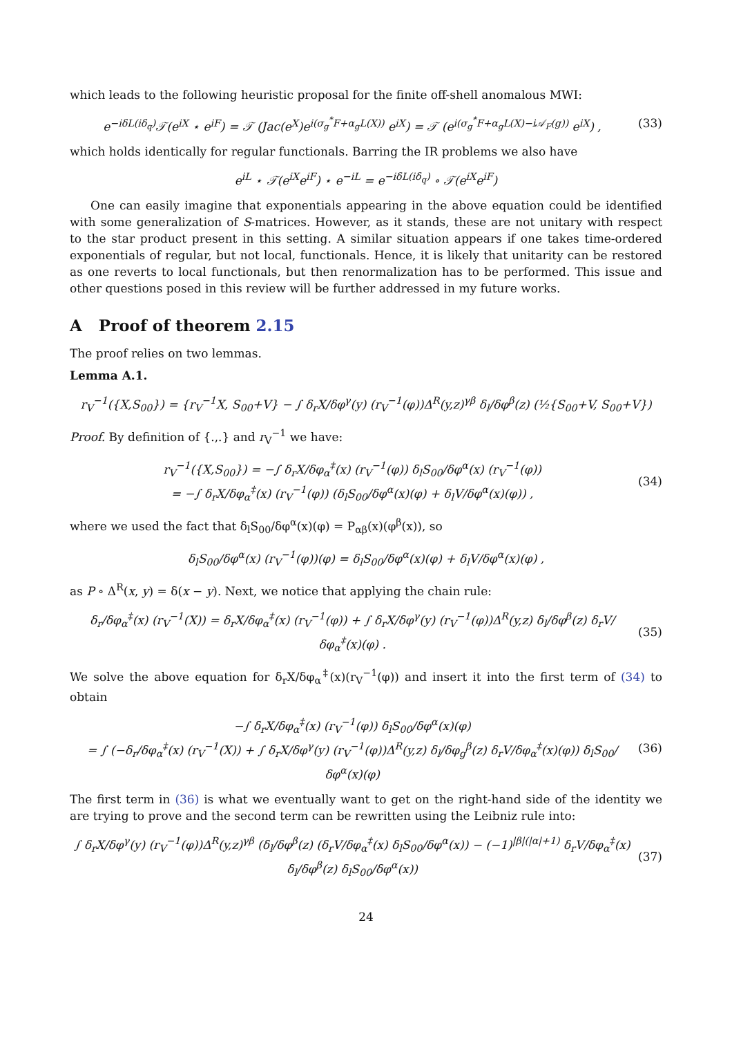which leads to the following heuristic proposal for the finite off-shell anomalous MWI:
e<sup>−iδL(iδ<sub>q</sub>)</sup>𝒯(e<sup>iX</sup> ⋆ e<sup>iF</sup>) = 𝒯 (Jac(e<sup>X</sup>)e<sup>i(σ<sub>g</sub><sup>*</sup>F+α<sub>g</sub>L(X))</sup> e<sup>iX</sup>) = 𝒯 (e<sup>i(σ<sub>g</sub><sup>*</sup>F+α<sub>g</sub>L(X)−i𝒜<sub>F</sub>(g))</sup> e<sup>iX</sup>) , (33)
which holds identically for regular functionals. Barring the IR problems we also have
e<sup>iL</sup> ⋆ 𝒯(e<sup>iX</sup>e<sup>iF</sup>) ⋆ e<sup>−iL</sup> = e<sup>−iδL(iδ<sub>q</sub>)</sup> ∘ 𝒯(e<sup>iX</sup>e<sup>iF</sup>)
One can easily imagine that exponentials appearing in the above equation could be identified with some generalization of S-matrices. However, as it stands, these are not unitary with respect to the star product present in this setting. A similar situation appears if one takes time-ordered exponentials of regular, but not local, functionals. Hence, it is likely that unitarity can be restored as one reverts to local functionals, but then renormalization has to be performed. This issue and other questions posed in this review will be further addressed in my future works.
A Proof of theorem 2.15
The proof relies on two lemmas.
Lemma A.1.
r<sub>V</sub><sup>−1</sup>({X,S<sub>00</sub>}) = {r<sub>V</sub><sup>−1</sup>X, S<sub>00</sub>+V} − ∫ δ<sub>r</sub>X/δφ<sup>γ</sup>(y) (r<sub>V</sub><sup>−1</sup>(φ))Δ<sup>R</sup>(y,z)<sup>γβ</sup> δ<sub>l</sub>/δφ<sup>β</sup>(z) (½{S<sub>00</sub>+V, S<sub>00</sub>+V})
Proof. By definition of {.,.} and r<sub>V</sub><sup>−1</sup> we have:
r<sub>V</sub><sup>−1</sup>({X,S<sub>00</sub>}) = −∫ δ<sub>r</sub>X/δφ<sub>α</sub><sup>‡</sup>(x) (r<sub>V</sub><sup>−1</sup>(φ)) δ<sub>l</sub>S<sub>00</sub>/δφ<sup>α</sup>(x) (r<sub>V</sub><sup>−1</sup>(φ))
= −∫ δ<sub>r</sub>X/δφ<sub>α</sub><sup>‡</sup>(x) (r<sub>V</sub><sup>−1</sup>(φ)) (δ<sub>l</sub>S<sub>00</sub>/δφ<sup>α</sup>(x)(φ) + δ<sub>l</sub>V/δφ<sup>α</sup>(x)(φ)) , (34)
where we used the fact that δ<sub>l</sub>S<sub>00</sub>/δφ<sup>α</sup>(x)(φ) = P<sub>αβ</sub>(x)(φ<sup>β</sup>(x)), so
δ<sub>l</sub>S<sub>00</sub>/δφ<sup>α</sup>(x) (r<sub>V</sub><sup>−1</sup>(φ))(φ) = δ<sub>l</sub>S<sub>00</sub>/δφ<sup>α</sup>(x)(φ) + δ<sub>l</sub>V/δφ<sup>α</sup>(x)(φ) ,
as P ∘ Δ<sup>R</sup>(x, y) = δ(x − y). Next, we notice that applying the chain rule:
δ<sub>r</sub>/δφ<sub>α</sub><sup>‡</sup>(x) (r<sub>V</sub><sup>−1</sup>(X)) = δ<sub>r</sub>X/δφ<sub>α</sub><sup>‡</sup>(x) (r<sub>V</sub><sup>−1</sup>(φ)) + ∫ δ<sub>r</sub>X/δφ<sup>γ</sup>(y) (r<sub>V</sub><sup>−1</sup>(φ))Δ<sup>R</sup>(y,z) δ<sub>l</sub>/δφ<sup>β</sup>(z) δ<sub>r</sub>V/δφ<sub>α</sub><sup>‡</sup>(x)(φ) . (35)
We solve the above equation for δ<sub>r</sub>X/δφ<sub>α</sub><sup>‡</sup>(x)(r<sub>V</sub><sup>−1</sup>(φ)) and insert it into the first term of (34) to obtain
−∫ δ<sub>r</sub>X/δφ<sub>α</sub><sup>‡</sup>(x) (r<sub>V</sub><sup>−1</sup>(φ)) δ<sub>l</sub>S<sub>00</sub>/δφ<sup>α</sup>(x)(φ)
= ∫ (−δ<sub>r</sub>/δφ<sub>α</sub><sup>‡</sup>(x) (r<sub>V</sub><sup>−1</sup>(X)) + ∫ δ<sub>r</sub>X/δφ<sup>γ</sup>(y) (r<sub>V</sub><sup>−1</sup>(φ))Δ<sup>R</sup>(y,z) δ<sub>l</sub>/δφ<sub>g</sub><sup>β</sup>(z) δ<sub>r</sub>V/δφ<sub>α</sub><sup>‡</sup>(x)(φ)) δ<sub>l</sub>S<sub>00</sub>/δφ<sup>α</sup>(x)(φ) (36)
The first term in (36) is what we eventually want to get on the right-hand side of the identity we are trying to prove and the second term can be rewritten using the Leibniz rule into:
∫ δ<sub>r</sub>X/δφ<sup>γ</sup>(y) (r<sub>V</sub><sup>−1</sup>(φ))Δ<sup>R</sup>(y,z)<sup>γβ</sup> (δ<sub>l</sub>/δφ<sup>β</sup>(z) (δ<sub>r</sub>V/δφ<sub>α</sub><sup>‡</sup>(x) δ<sub>l</sub>S<sub>00</sub>/δφ<sup>α</sup>(x)) − (−1)<sup>|β|(|α|+1)</sup> δ<sub>r</sub>V/δφ<sub>α</sub><sup>‡</sup>(x) δ<sub>l</sub>/δφ<sup>β</sup>(z) δ<sub>l</sub>S<sub>00</sub>/δφ<sup>α</sup>(x)) (37)
24